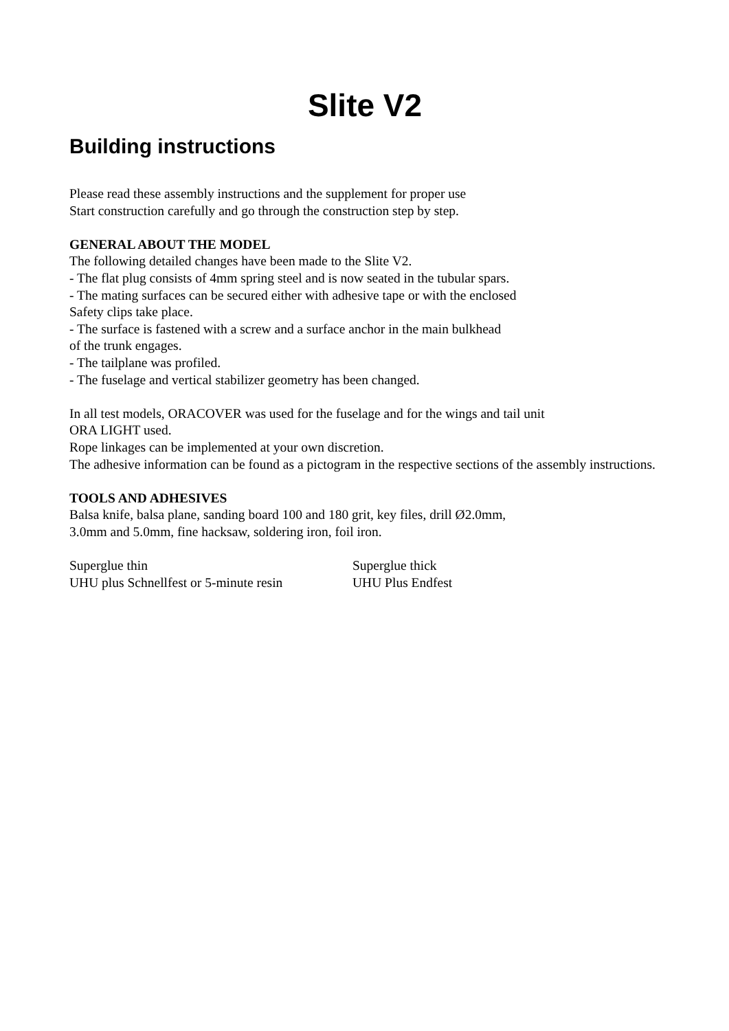Slite V2
Building instructions
Please read these assembly instructions and the supplement for proper use
Start construction carefully and go through the construction step by step.
GENERAL ABOUT THE MODEL
The following detailed changes have been made to the Slite V2.
- The flat plug consists of 4mm spring steel and is now seated in the tubular spars.
- The mating surfaces can be secured either with adhesive tape or with the enclosed
Safety clips take place.
- The surface is fastened with a screw and a surface anchor in the main bulkhead
of the trunk engages.
- The tailplane was profiled.
- The fuselage and vertical stabilizer geometry has been changed.
In all test models, ORACOVER was used for the fuselage and for the wings and tail unit
ORA LIGHT used.
Rope linkages can be implemented at your own discretion.
The adhesive information can be found as a pictogram in the respective sections of the assembly instructions.
TOOLS AND ADHESIVES
Balsa knife, balsa plane, sanding board 100 and 180 grit, key files, drill Ø2.0mm,
3.0mm and 5.0mm, fine hacksaw, soldering iron, foil iron.
Superglue thin Superglue thick
UHU plus Schnellfest or 5-minute resin UHU Plus Endfest